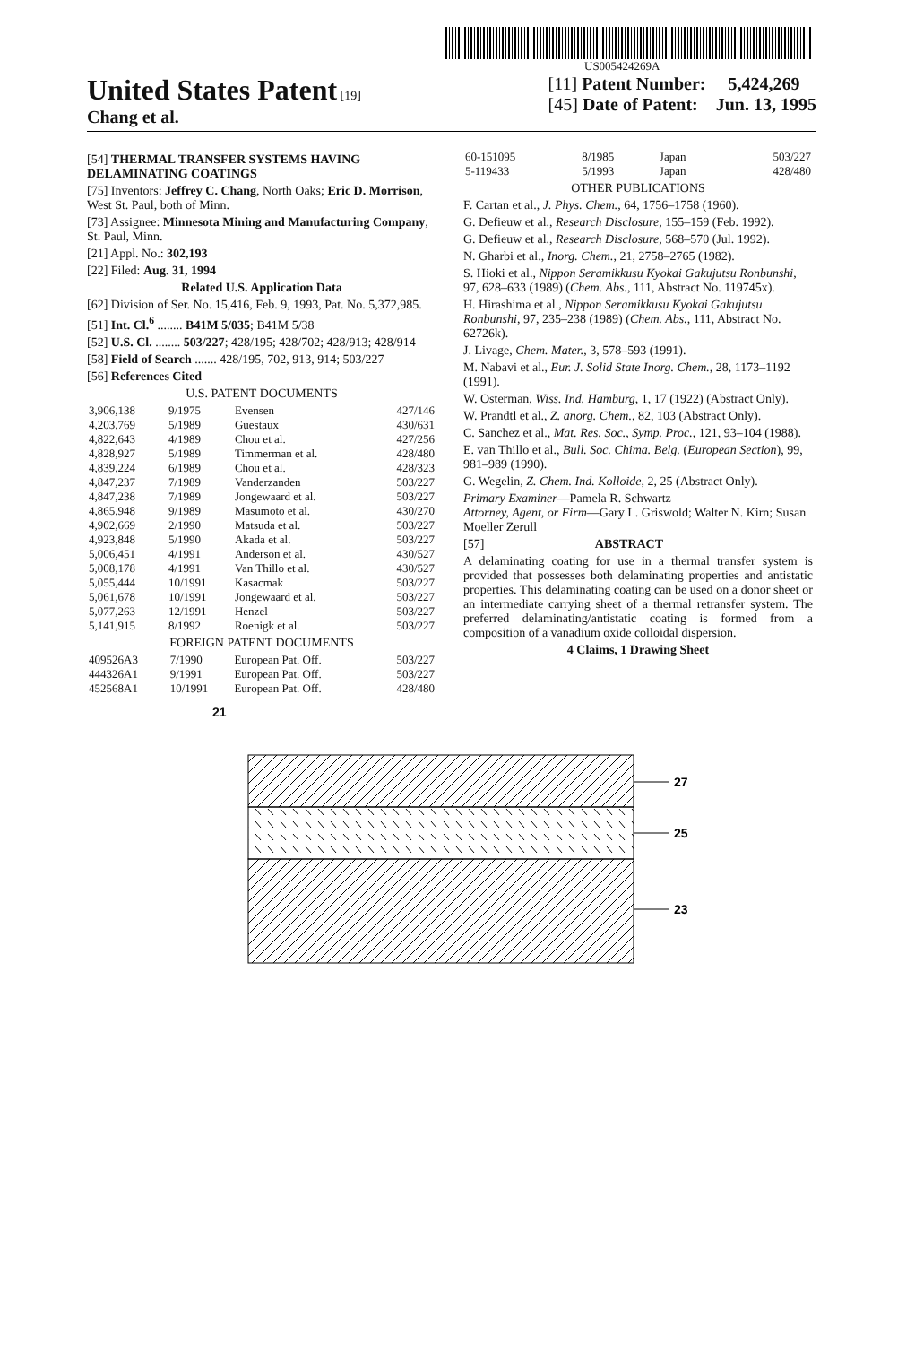US005424269A
United States Patent [19]
Chang et al.
[11] Patent Number: 5,424,269
[45] Date of Patent: Jun. 13, 1995
[54] THERMAL TRANSFER SYSTEMS HAVING DELAMINATING COATINGS
[75] Inventors: Jeffrey C. Chang, North Oaks; Eric D. Morrison, West St. Paul, both of Minn.
[73] Assignee: Minnesota Mining and Manufacturing Company, St. Paul, Minn.
[21] Appl. No.: 302,193
[22] Filed: Aug. 31, 1994
Related U.S. Application Data
[62] Division of Ser. No. 15,416, Feb. 9, 1993, Pat. No. 5,372,985.
[51] Int. Cl.<sup>6</sup> ........ B41M 5/035; B41M 5/38
[52] U.S. Cl. ........ 503/227; 428/195; 428/702; 428/913; 428/914
[58] Field of Search ....... 428/195, 702, 913, 914; 503/227
[56] References Cited
U.S. PATENT DOCUMENTS
| 3,906,138 | 9/1975 | Evensen | 427/146 |
| 4,203,769 | 5/1989 | Guestaux | 430/631 |
| 4,822,643 | 4/1989 | Chou et al. | 427/256 |
| 4,828,927 | 5/1989 | Timmerman et al. | 428/480 |
| 4,839,224 | 6/1989 | Chou et al. | 428/323 |
| 4,847,237 | 7/1989 | Vanderzanden | 503/227 |
| 4,847,238 | 7/1989 | Jongewaard et al. | 503/227 |
| 4,865,948 | 9/1989 | Masumoto et al. | 430/270 |
| 4,902,669 | 2/1990 | Matsuda et al. | 503/227 |
| 4,923,848 | 5/1990 | Akada et al. | 503/227 |
| 5,006,451 | 4/1991 | Anderson et al. | 430/527 |
| 5,008,178 | 4/1991 | Van Thillo et al. | 430/527 |
| 5,055,444 | 10/1991 | Kasacmak | 503/227 |
| 5,061,678 | 10/1991 | Jongewaard et al. | 503/227 |
| 5,077,263 | 12/1991 | Henzel | 503/227 |
| 5,141,915 | 8/1992 | Roenigk et al. | 503/227 |
FOREIGN PATENT DOCUMENTS
| 409526A3 | 7/1990 | European Pat. Off. | 503/227 |
| 444326A1 | 9/1991 | European Pat. Off. | 503/227 |
| 452568A1 | 10/1991 | European Pat. Off. | 428/480 |
| 60-151095 | 8/1985 | Japan | 503/227 |
| 5-119433 | 5/1993 | Japan | 428/480 |
OTHER PUBLICATIONS
F. Cartan et al., J. Phys. Chem., 64, 1756–1758 (1960).
G. Defieuw et al., Research Disclosure, 155–159 (Feb. 1992).
G. Defieuw et al., Research Disclosure, 568–570 (Jul. 1992).
N. Gharbi et al., Inorg. Chem., 21, 2758–2765 (1982).
S. Hioki et al., Nippon Seramikkusu Kyokai Gakujutsu Ronbunshi, 97, 628–633 (1989) (Chem. Abs., 111, Abstract No. 119745x).
H. Hirashima et al., Nippon Seramikkusu Kyokai Gakujutsu Ronbunshi, 97, 235–238 (1989) (Chem. Abs., 111, Abstract No. 62726k).
J. Livage, Chem. Mater., 3, 578–593 (1991).
M. Nabavi et al., Eur. J. Solid State Inorg. Chem., 28, 1173–1192 (1991).
W. Osterman, Wiss. Ind. Hamburg, 1, 17 (1922) (Abstract Only).
W. Prandtl et al., Z. anorg. Chem., 82, 103 (Abstract Only).
C. Sanchez et al., Mat. Res. Soc., Symp. Proc., 121, 93–104 (1988).
E. van Thillo et al., Bull. Soc. Chima. Belg. (European Section), 99, 981–989 (1990).
G. Wegelin, Z. Chem. Ind. Kolloide, 2, 25 (Abstract Only).
Primary Examiner—Pamela R. Schwartz
Attorney, Agent, or Firm—Gary L. Griswold; Walter N. Kirn; Susan Moeller Zerull
[57] ABSTRACT
A delaminating coating for use in a thermal transfer system is provided that possesses both delaminating properties and antistatic properties. This delaminating coating can be used on a donor sheet or an intermediate carrying sheet of a thermal retransfer system. The preferred delaminating/antistatic coating is formed from a composition of a vanadium oxide colloidal dispersion.
4 Claims, 1 Drawing Sheet
21
27
25
23